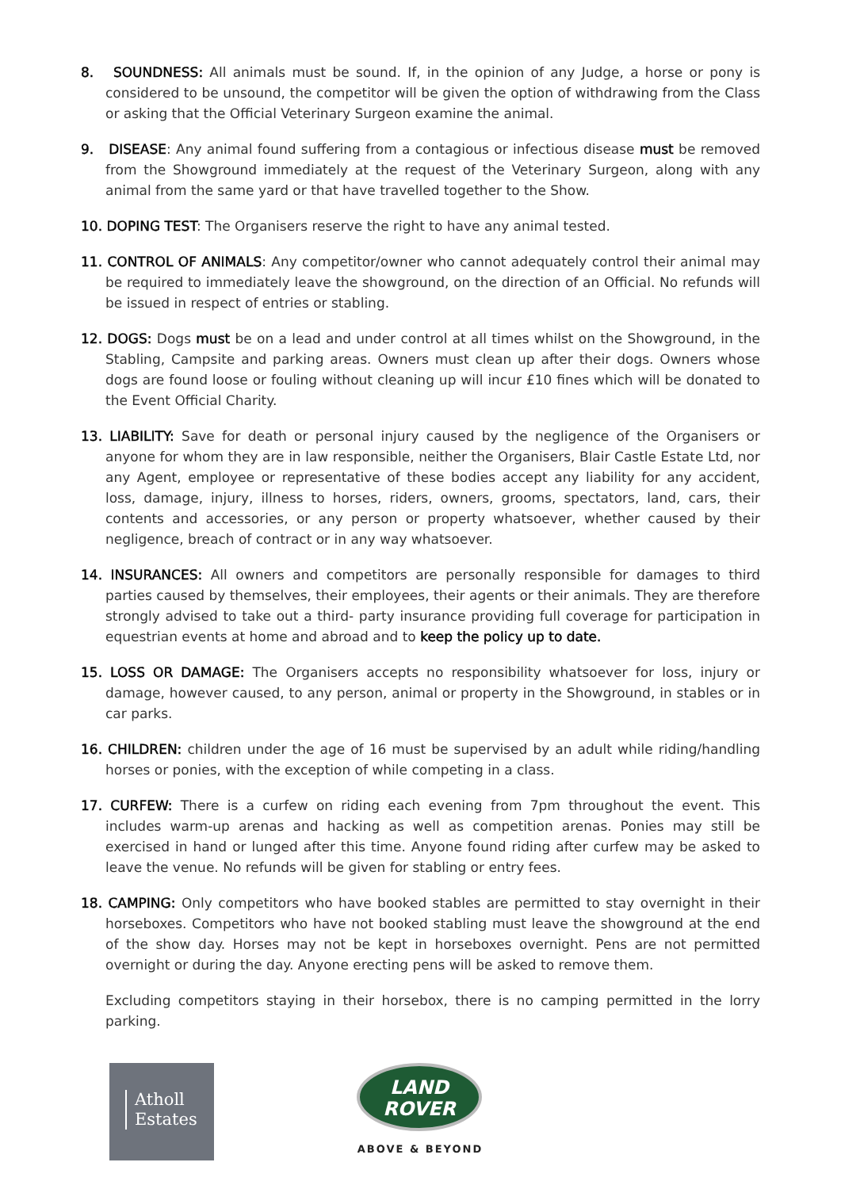8. SOUNDNESS: All animals must be sound. If, in the opinion of any Judge, a horse or pony is considered to be unsound, the competitor will be given the option of withdrawing from the Class or asking that the Official Veterinary Surgeon examine the animal.
9. DISEASE: Any animal found suffering from a contagious or infectious disease must be removed from the Showground immediately at the request of the Veterinary Surgeon, along with any animal from the same yard or that have travelled together to the Show.
10. DOPING TEST: The Organisers reserve the right to have any animal tested.
11. CONTROL OF ANIMALS: Any competitor/owner who cannot adequately control their animal may be required to immediately leave the showground, on the direction of an Official. No refunds will be issued in respect of entries or stabling.
12. DOGS: Dogs must be on a lead and under control at all times whilst on the Showground, in the Stabling, Campsite and parking areas. Owners must clean up after their dogs. Owners whose dogs are found loose or fouling without cleaning up will incur £10 fines which will be donated to the Event Official Charity.
13. LIABILITY: Save for death or personal injury caused by the negligence of the Organisers or anyone for whom they are in law responsible, neither the Organisers, Blair Castle Estate Ltd, nor any Agent, employee or representative of these bodies accept any liability for any accident, loss, damage, injury, illness to horses, riders, owners, grooms, spectators, land, cars, their contents and accessories, or any person or property whatsoever, whether caused by their negligence, breach of contract or in any way whatsoever.
14. INSURANCES: All owners and competitors are personally responsible for damages to third parties caused by themselves, their employees, their agents or their animals. They are therefore strongly advised to take out a third- party insurance providing full coverage for participation in equestrian events at home and abroad and to keep the policy up to date.
15. LOSS OR DAMAGE: The Organisers accepts no responsibility whatsoever for loss, injury or damage, however caused, to any person, animal or property in the Showground, in stables or in car parks.
16. CHILDREN: children under the age of 16 must be supervised by an adult while riding/handling horses or ponies, with the exception of while competing in a class.
17. CURFEW: There is a curfew on riding each evening from 7pm throughout the event. This includes warm-up arenas and hacking as well as competition arenas. Ponies may still be exercised in hand or lunged after this time. Anyone found riding after curfew may be asked to leave the venue. No refunds will be given for stabling or entry fees.
18. CAMPING: Only competitors who have booked stables are permitted to stay overnight in their horseboxes. Competitors who have not booked stabling must leave the showground at the end of the show day. Horses may not be kept in horseboxes overnight. Pens are not permitted overnight or during the day. Anyone erecting pens will be asked to remove them.
Excluding competitors staying in their horsebox, there is no camping permitted in the lorry parking.
Atholl
Estates
LAND
ROVER
ABOVE & BEYOND